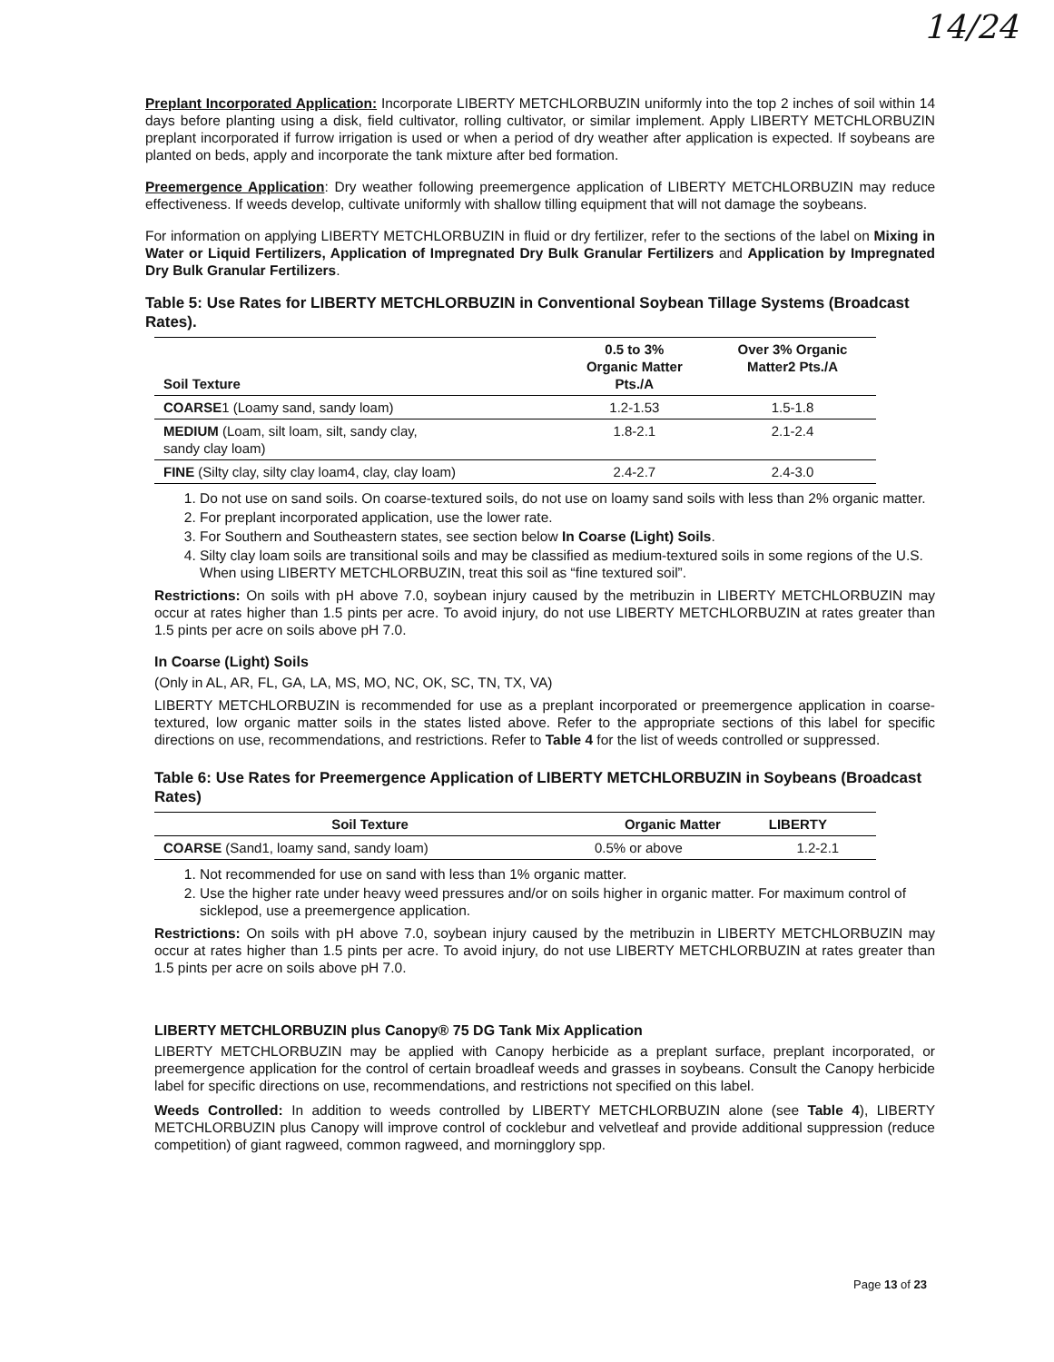14/24
Preplant Incorporated Application: Incorporate LIBERTY METCHLORBUZIN uniformly into the top 2 inches of soil within 14 days before planting using a disk, field cultivator, rolling cultivator, or similar implement. Apply LIBERTY METCHLORBUZIN preplant incorporated if furrow irrigation is used or when a period of dry weather after application is expected. If soybeans are planted on beds, apply and incorporate the tank mixture after bed formation.
Preemergence Application: Dry weather following preemergence application of LIBERTY METCHLORBUZIN may reduce effectiveness. If weeds develop, cultivate uniformly with shallow tilling equipment that will not damage the soybeans.
For information on applying LIBERTY METCHLORBUZIN in fluid or dry fertilizer, refer to the sections of the label on Mixing in Water or Liquid Fertilizers, Application of Impregnated Dry Bulk Granular Fertilizers and Application by Impregnated Dry Bulk Granular Fertilizers.
Table 5: Use Rates for LIBERTY METCHLORBUZIN in Conventional Soybean Tillage Systems (Broadcast Rates).
| Soil Texture | 0.5 to 3% Organic Matter Pts./A | Over 3% Organic Matter2 Pts./A |
| --- | --- | --- |
| COARSE 1 (Loamy sand, sandy loam) | 1.2-1.53 | 1.5-1.8 |
| MEDIUM (Loam, silt loam, silt, sandy clay, sandy clay loam) | 1.8-2.1 | 2.1-2.4 |
| FINE (Silty clay, silty clay loam4, clay, clay loam) | 2.4-2.7 | 2.4-3.0 |
1. Do not use on sand soils. On coarse-textured soils, do not use on loamy sand soils with less than 2% organic matter.
2. For preplant incorporated application, use the lower rate.
3. For Southern and Southeastern states, see section below In Coarse (Light) Soils.
4. Silty clay loam soils are transitional soils and may be classified as medium-textured soils in some regions of the U.S. When using LIBERTY METCHLORBUZIN, treat this soil as “fine textured soil”.
Restrictions: On soils with pH above 7.0, soybean injury caused by the metribuzin in LIBERTY METCHLORBUZIN may occur at rates higher than 1.5 pints per acre. To avoid injury, do not use LIBERTY METCHLORBUZIN at rates greater than 1.5 pints per acre on soils above pH 7.0.
In Coarse (Light) Soils
(Only in AL, AR, FL, GA, LA, MS, MO, NC, OK, SC, TN, TX, VA)
LIBERTY METCHLORBUZIN is recommended for use as a preplant incorporated or preemergence application in coarse-textured, low organic matter soils in the states listed above. Refer to the appropriate sections of this label for specific directions on use, recommendations, and restrictions. Refer to Table 4 for the list of weeds controlled or suppressed.
Table 6: Use Rates for Preemergence Application of LIBERTY METCHLORBUZIN in Soybeans (Broadcast Rates)
| Soil Texture | Organic Matter | LIBERTY |
| --- | --- | --- |
| COARSE (Sand1, loamy sand, sandy loam) | 0.5% or above | 1.2-2.1 |
1. Not recommended for use on sand with less than 1% organic matter.
2. Use the higher rate under heavy weed pressures and/or on soils higher in organic matter. For maximum control of sicklepod, use a preemergence application.
Restrictions: On soils with pH above 7.0, soybean injury caused by the metribuzin in LIBERTY METCHLORBUZIN may occur at rates higher than 1.5 pints per acre. To avoid injury, do not use LIBERTY METCHLORBUZIN at rates greater than 1.5 pints per acre on soils above pH 7.0.
LIBERTY METCHLORBUZIN plus Canopy® 75 DG Tank Mix Application
LIBERTY METCHLORBUZIN may be applied with Canopy herbicide as a preplant surface, preplant incorporated, or preemergence application for the control of certain broadleaf weeds and grasses in soybeans. Consult the Canopy herbicide label for specific directions on use, recommendations, and restrictions not specified on this label.
Weeds Controlled: In addition to weeds controlled by LIBERTY METCHLORBUZIN alone (see Table 4), LIBERTY METCHLORBUZIN plus Canopy will improve control of cocklebur and velvetleaf and provide additional suppression (reduce competition) of giant ragweed, common ragweed, and morningglory spp.
Page 13 of 23